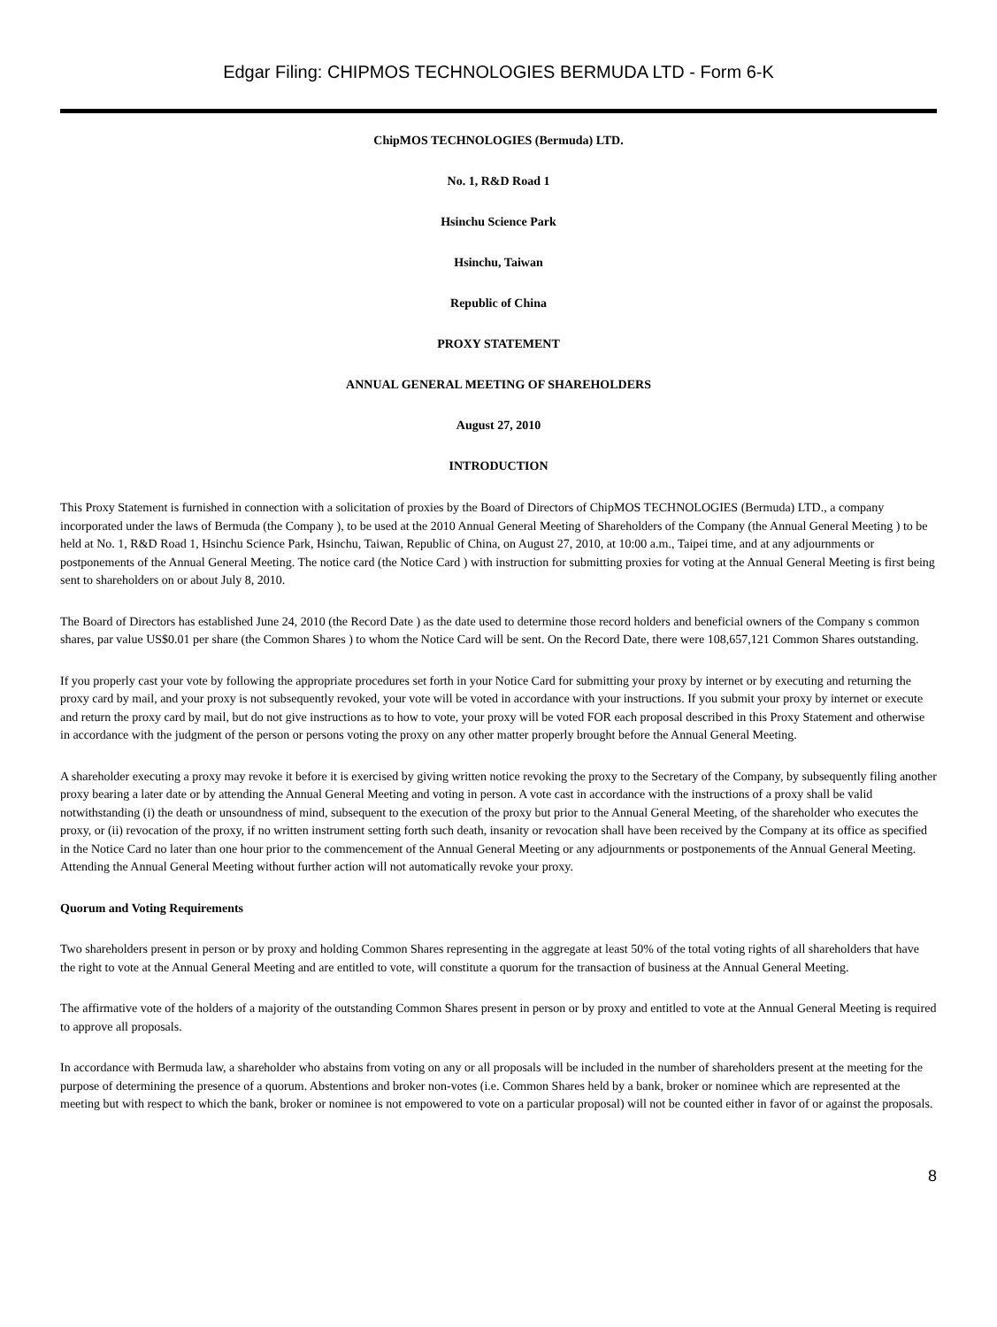Edgar Filing: CHIPMOS TECHNOLOGIES BERMUDA LTD - Form 6-K
ChipMOS TECHNOLOGIES (Bermuda) LTD.
No. 1, R&D Road 1
Hsinchu Science Park
Hsinchu, Taiwan
Republic of China
PROXY STATEMENT
ANNUAL GENERAL MEETING OF SHAREHOLDERS
August 27, 2010
INTRODUCTION
This Proxy Statement is furnished in connection with a solicitation of proxies by the Board of Directors of ChipMOS TECHNOLOGIES (Bermuda) LTD., a company incorporated under the laws of Bermuda (the Company ), to be used at the 2010 Annual General Meeting of Shareholders of the Company (the Annual General Meeting ) to be held at No. 1, R&D Road 1, Hsinchu Science Park, Hsinchu, Taiwan, Republic of China, on August 27, 2010, at 10:00 a.m., Taipei time, and at any adjournments or postponements of the Annual General Meeting. The notice card (the Notice Card ) with instruction for submitting proxies for voting at the Annual General Meeting is first being sent to shareholders on or about July 8, 2010.
The Board of Directors has established June 24, 2010 (the Record Date ) as the date used to determine those record holders and beneficial owners of the Company s common shares, par value US$0.01 per share (the Common Shares ) to whom the Notice Card will be sent. On the Record Date, there were 108,657,121 Common Shares outstanding.
If you properly cast your vote by following the appropriate procedures set forth in your Notice Card for submitting your proxy by internet or by executing and returning the proxy card by mail, and your proxy is not subsequently revoked, your vote will be voted in accordance with your instructions. If you submit your proxy by internet or execute and return the proxy card by mail, but do not give instructions as to how to vote, your proxy will be voted FOR each proposal described in this Proxy Statement and otherwise in accordance with the judgment of the person or persons voting the proxy on any other matter properly brought before the Annual General Meeting.
A shareholder executing a proxy may revoke it before it is exercised by giving written notice revoking the proxy to the Secretary of the Company, by subsequently filing another proxy bearing a later date or by attending the Annual General Meeting and voting in person. A vote cast in accordance with the instructions of a proxy shall be valid notwithstanding (i) the death or unsoundness of mind, subsequent to the execution of the proxy but prior to the Annual General Meeting, of the shareholder who executes the proxy, or (ii) revocation of the proxy, if no written instrument setting forth such death, insanity or revocation shall have been received by the Company at its office as specified in the Notice Card no later than one hour prior to the commencement of the Annual General Meeting or any adjournments or postponements of the Annual General Meeting. Attending the Annual General Meeting without further action will not automatically revoke your proxy.
Quorum and Voting Requirements
Two shareholders present in person or by proxy and holding Common Shares representing in the aggregate at least 50% of the total voting rights of all shareholders that have the right to vote at the Annual General Meeting and are entitled to vote, will constitute a quorum for the transaction of business at the Annual General Meeting.
The affirmative vote of the holders of a majority of the outstanding Common Shares present in person or by proxy and entitled to vote at the Annual General Meeting is required to approve all proposals.
In accordance with Bermuda law, a shareholder who abstains from voting on any or all proposals will be included in the number of shareholders present at the meeting for the purpose of determining the presence of a quorum. Abstentions and broker non-votes (i.e. Common Shares held by a bank, broker or nominee which are represented at the meeting but with respect to which the bank, broker or nominee is not empowered to vote on a particular proposal) will not be counted either in favor of or against the proposals.
8